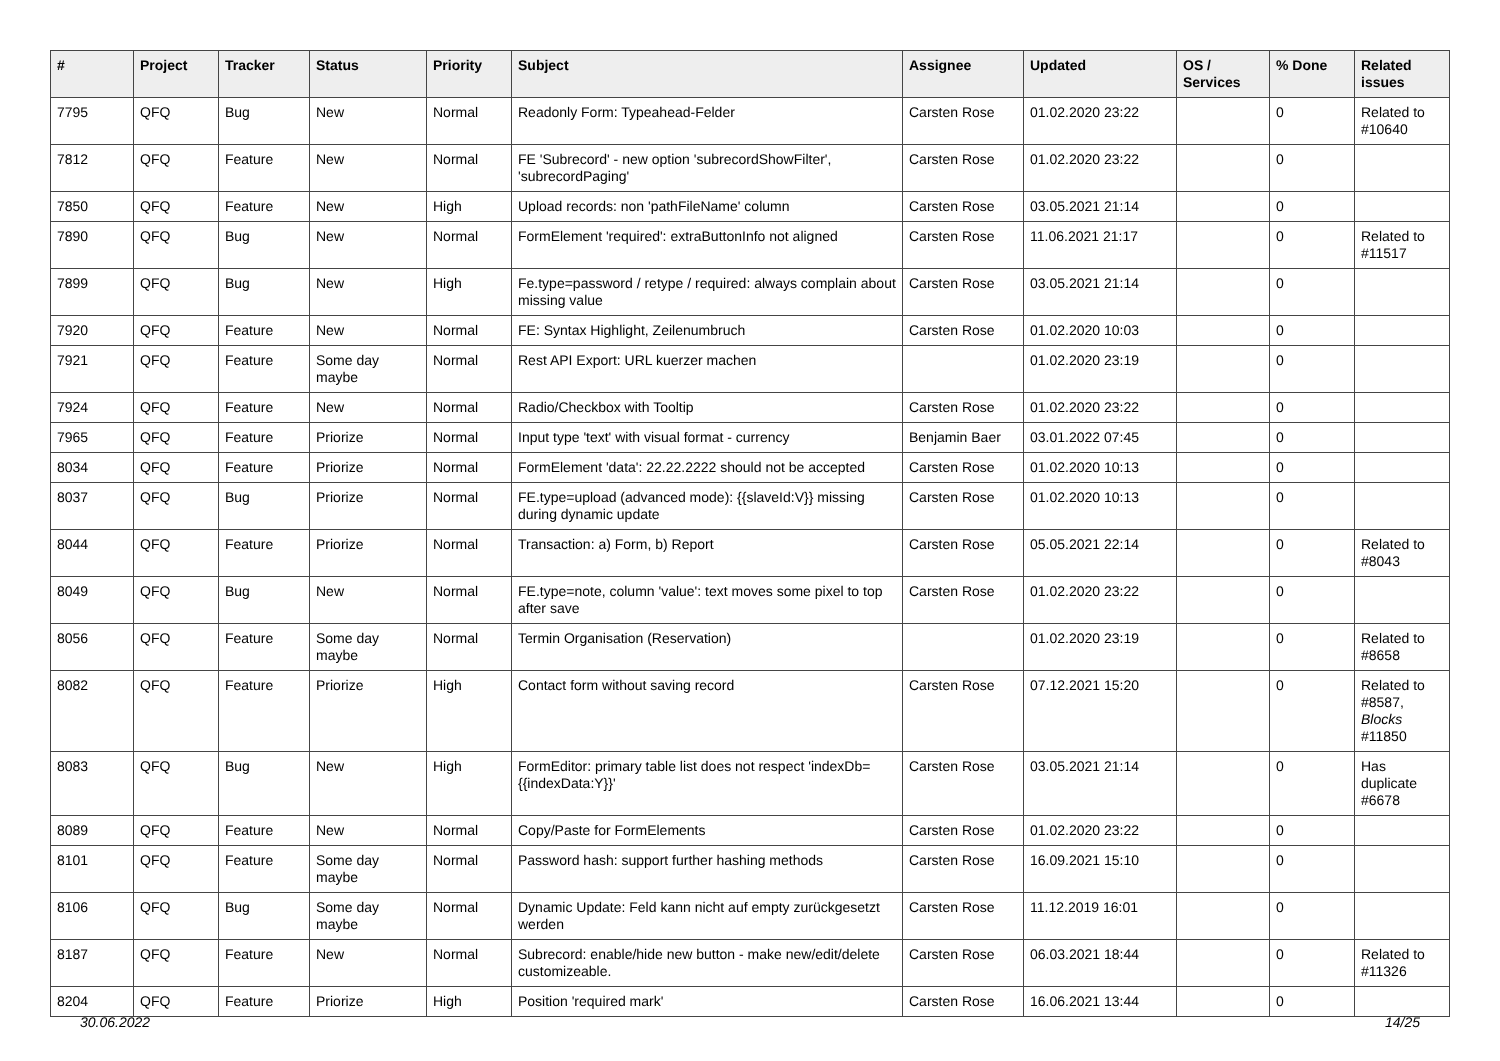| # | Project | Tracker | Status | Priority | Subject | Assignee | Updated | OS / Services | % Done | Related issues |
| --- | --- | --- | --- | --- | --- | --- | --- | --- | --- | --- |
| 7795 | QFQ | Bug | New | Normal | Readonly Form: Typeahead-Felder | Carsten Rose | 01.02.2020 23:22 | | 0 | Related to #10640 |
| 7812 | QFQ | Feature | New | Normal | FE 'Subrecord' - new option 'subrecordShowFilter', 'subrecordPaging' | Carsten Rose | 01.02.2020 23:22 | | 0 | |
| 7850 | QFQ | Feature | New | High | Upload records: non 'pathFileName' column | Carsten Rose | 03.05.2021 21:14 | | 0 | |
| 7890 | QFQ | Bug | New | Normal | FormElement 'required': extraButtonInfo not aligned | Carsten Rose | 11.06.2021 21:17 | | 0 | Related to #11517 |
| 7899 | QFQ | Bug | New | High | Fe.type=password / retype / required: always complain about missing value | Carsten Rose | 03.05.2021 21:14 | | 0 | |
| 7920 | QFQ | Feature | New | Normal | FE: Syntax Highlight, Zeilenumbruch | Carsten Rose | 01.02.2020 10:03 | | 0 | |
| 7921 | QFQ | Feature | Some day maybe | Normal | Rest API Export: URL kuerzer machen | | 01.02.2020 23:19 | | 0 | |
| 7924 | QFQ | Feature | New | Normal | Radio/Checkbox with Tooltip | Carsten Rose | 01.02.2020 23:22 | | 0 | |
| 7965 | QFQ | Feature | Priorize | Normal | Input type 'text' with visual format - currency | Benjamin Baer | 03.01.2022 07:45 | | 0 | |
| 8034 | QFQ | Feature | Priorize | Normal | FormElement 'data': 22.22.2222 should not be accepted | Carsten Rose | 01.02.2020 10:13 | | 0 | |
| 8037 | QFQ | Bug | Priorize | Normal | FE.type=upload (advanced mode): {{slaveId:V}} missing during dynamic update | Carsten Rose | 01.02.2020 10:13 | | 0 | |
| 8044 | QFQ | Feature | Priorize | Normal | Transaction: a) Form, b) Report | Carsten Rose | 05.05.2021 22:14 | | 0 | Related to #8043 |
| 8049 | QFQ | Bug | New | Normal | FE.type=note, column 'value': text moves some pixel to top after save | Carsten Rose | 01.02.2020 23:22 | | 0 | |
| 8056 | QFQ | Feature | Some day maybe | Normal | Termin Organisation (Reservation) | | 01.02.2020 23:19 | | 0 | Related to #8658 |
| 8082 | QFQ | Feature | Priorize | High | Contact form without saving record | Carsten Rose | 07.12.2021 15:20 | | 0 | Related to #8587, Blocks #11850 |
| 8083 | QFQ | Bug | New | High | FormEditor: primary table list does not respect 'indexDb={{indexData:Y}}' | Carsten Rose | 03.05.2021 21:14 | | 0 | Has duplicate #6678 |
| 8089 | QFQ | Feature | New | Normal | Copy/Paste for FormElements | Carsten Rose | 01.02.2020 23:22 | | 0 | |
| 8101 | QFQ | Feature | Some day maybe | Normal | Password hash: support further hashing methods | Carsten Rose | 16.09.2021 15:10 | | 0 | |
| 8106 | QFQ | Bug | Some day maybe | Normal | Dynamic Update: Feld kann nicht auf empty zurückgesetzt werden | Carsten Rose | 11.12.2019 16:01 | | 0 | |
| 8187 | QFQ | Feature | New | Normal | Subrecord: enable/hide new button - make new/edit/delete customizeable. | Carsten Rose | 06.03.2021 18:44 | | 0 | Related to #11326 |
| 8204 | QFQ | Feature | Priorize | High | Position 'required mark' | Carsten Rose | 16.06.2021 13:44 | | 0 | |
30.06.2022 14/25